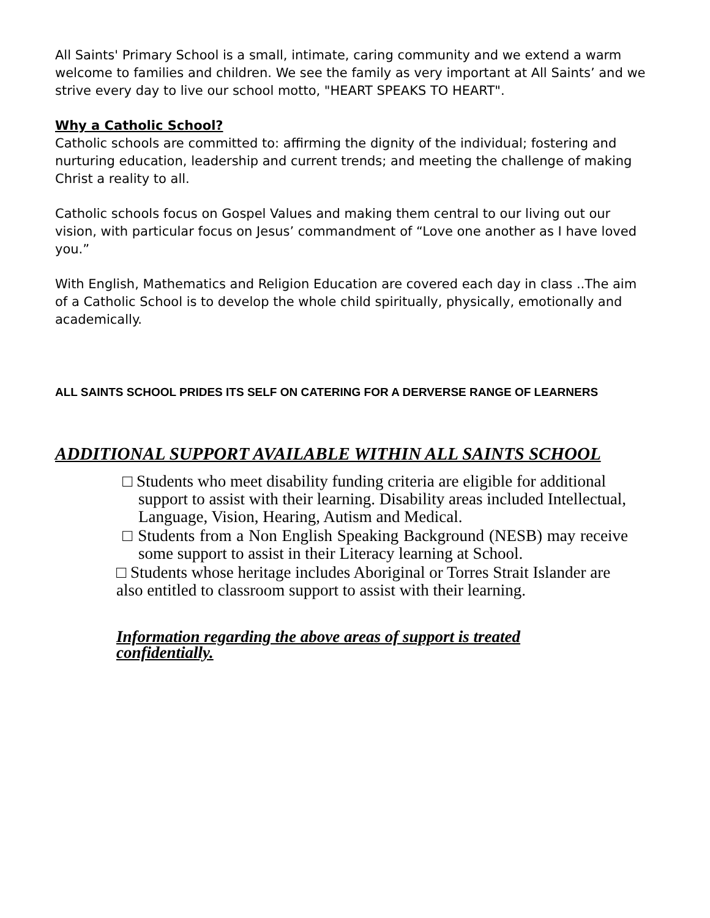All Saints' Primary School is a small, intimate, caring community and we extend a warm welcome to families and children. We see the family as very important at All Saints’ and we strive every day to live our school motto, "HEART SPEAKS TO HEART".
Why a Catholic School?
Catholic schools are committed to: affirming the dignity of the individual; fostering and nurturing education, leadership and current trends; and meeting the challenge of making Christ a reality to all.
Catholic schools focus on Gospel Values and making them central to our living out our vision, with particular focus on Jesus’ commandment of “Love one another as I have loved you.”
With English, Mathematics and Religion Education are covered each day in class ..The aim of a Catholic School is to develop the whole child spiritually, physically, emotionally and academically.
ALL SAINTS SCHOOL PRIDES ITS SELF ON CATERING FOR A DERVERSE RANGE OF LEARNERS
ADDITIONAL SUPPORT AVAILABLE WITHIN ALL SAINTS SCHOOL
□ Students who meet disability funding criteria are eligible for additional support to assist with their learning. Disability areas included Intellectual, Language, Vision, Hearing, Autism and Medical.
□ Students from a Non English Speaking Background (NESB) may receive some support to assist in their Literacy learning at School.
□ Students whose heritage includes Aboriginal or Torres Strait Islander are also entitled to classroom support to assist with their learning.
Information regarding the above areas of support is treated confidentially.